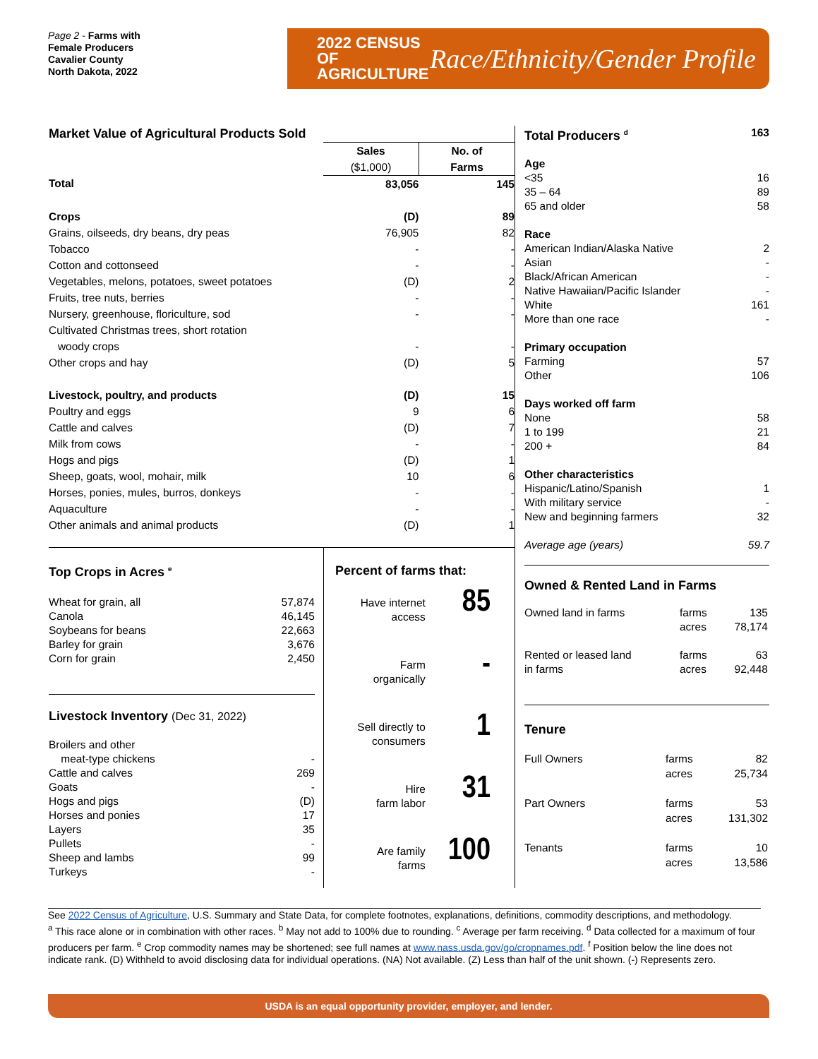Page 2 - Farms with
Female Producers
Cavalier County
North Dakota, 2022
2022 CENSUS OF
AGRICULTURE
Race/Ethnicity/Gender Profile
| Market Value of Agricultural Products Sold | | |
| --- | --- | --- |
| | Sales ($1,000) | No. of Farms |
| Total | 83,056 | 145 |
| Crops | (D) | 89 |
| Grains, oilseeds, dry beans, dry peas | 76,905 | 82 |
| Tobacco | - | - |
| Cotton and cottonseed | - | - |
| Vegetables, melons, potatoes, sweet potatoes | (D) | 2 |
| Fruits, tree nuts, berries | - | - |
| Nursery, greenhouse, floriculture, sod | - | - |
| Cultivated Christmas trees, short rotation woody crops | - | - |
| Other crops and hay | (D) | 5 |
| Livestock, poultry, and products | (D) | 15 |
| Poultry and eggs | 9 | 6 |
| Cattle and calves | (D) | 7 |
| Milk from cows | - | - |
| Hogs and pigs | (D) | 1 |
| Sheep, goats, wool, mohair, milk | 10 | 6 |
| Horses, ponies, mules, burros, donkeys | - | - |
| Aquaculture | - | - |
| Other animals and animal products | (D) | 1 |
| Total Producers <sup>d</sup> | 163 |
| Age | |
| <35 | 16 |
| 35 – 64 | 89 |
| 65 and older | 58 |
| Race | |
| American Indian/Alaska Native | 2 |
| Asian | - |
| Black/African American | - |
| Native Hawaiian/Pacific Islander | - |
| White | 161 |
| More than one race | - |
| Primary occupation | |
| Farming | 57 |
| Other | 106 |
| Days worked off farm | |
| None | 58 |
| 1 to 199 | 21 |
| 200 + | 84 |
| Other characteristics | |
| Hispanic/Latino/Spanish | 1 |
| With military service | - |
| New and beginning farmers | 32 |
| Average age (years) | 59.7 |
Owned & Rented Land in Farms
| Owned land in farms | farms acres | 135 78,174 |
| Rented or leased land in farms | farms acres | 63 92,448 |
Tenure
| Full Owners | farms acres | 82 25,734 |
| Part Owners | farms acres | 53 131,302 |
| Tenants | farms acres | 10 13,586 |
Top Crops in Acres <sup>e</sup>
| Wheat for grain, all | 57,874 |
| Canola | 46,145 |
| Soybeans for beans | 22,663 |
| Barley for grain | 3,676 |
| Corn for grain | 2,450 |
Livestock Inventory (Dec 31, 2022)
| Broilers and other meat-type chickens | - |
| Cattle and calves | 269 |
| Goats | - |
| Hogs and pigs | (D) |
| Horses and ponies | 17 |
| Layers | 35 |
| Pullets | - |
| Sheep and lambs | 99 |
| Turkeys | - |
Percent of farms that:
| Have internet access | 85 |
| Farm organically | - |
| Sell directly to consumers | 1 |
| Hire farm labor | 31 |
| Are family farms | 100 |
See 2022 Census of Agriculture, U.S. Summary and State Data, for complete footnotes, explanations, definitions, commodity descriptions, and methodology.
<sup>a</sup> This race alone or in combination with other races. <sup>b</sup> May not add to 100% due to rounding. <sup>c</sup> Average per farm receiving. <sup>d</sup> Data collected for a maximum of four producers per farm. <sup>e</sup> Crop commodity names may be shortened; see full names at www.nass.usda.gov/go/cropnames.pdf. <sup>f</sup> Position below the line does not indicate rank. (D) Withheld to avoid disclosing data for individual operations. (NA) Not available. (Z) Less than half of the unit shown. (-) Represents zero.
USDA is an equal opportunity provider, employer, and lender.